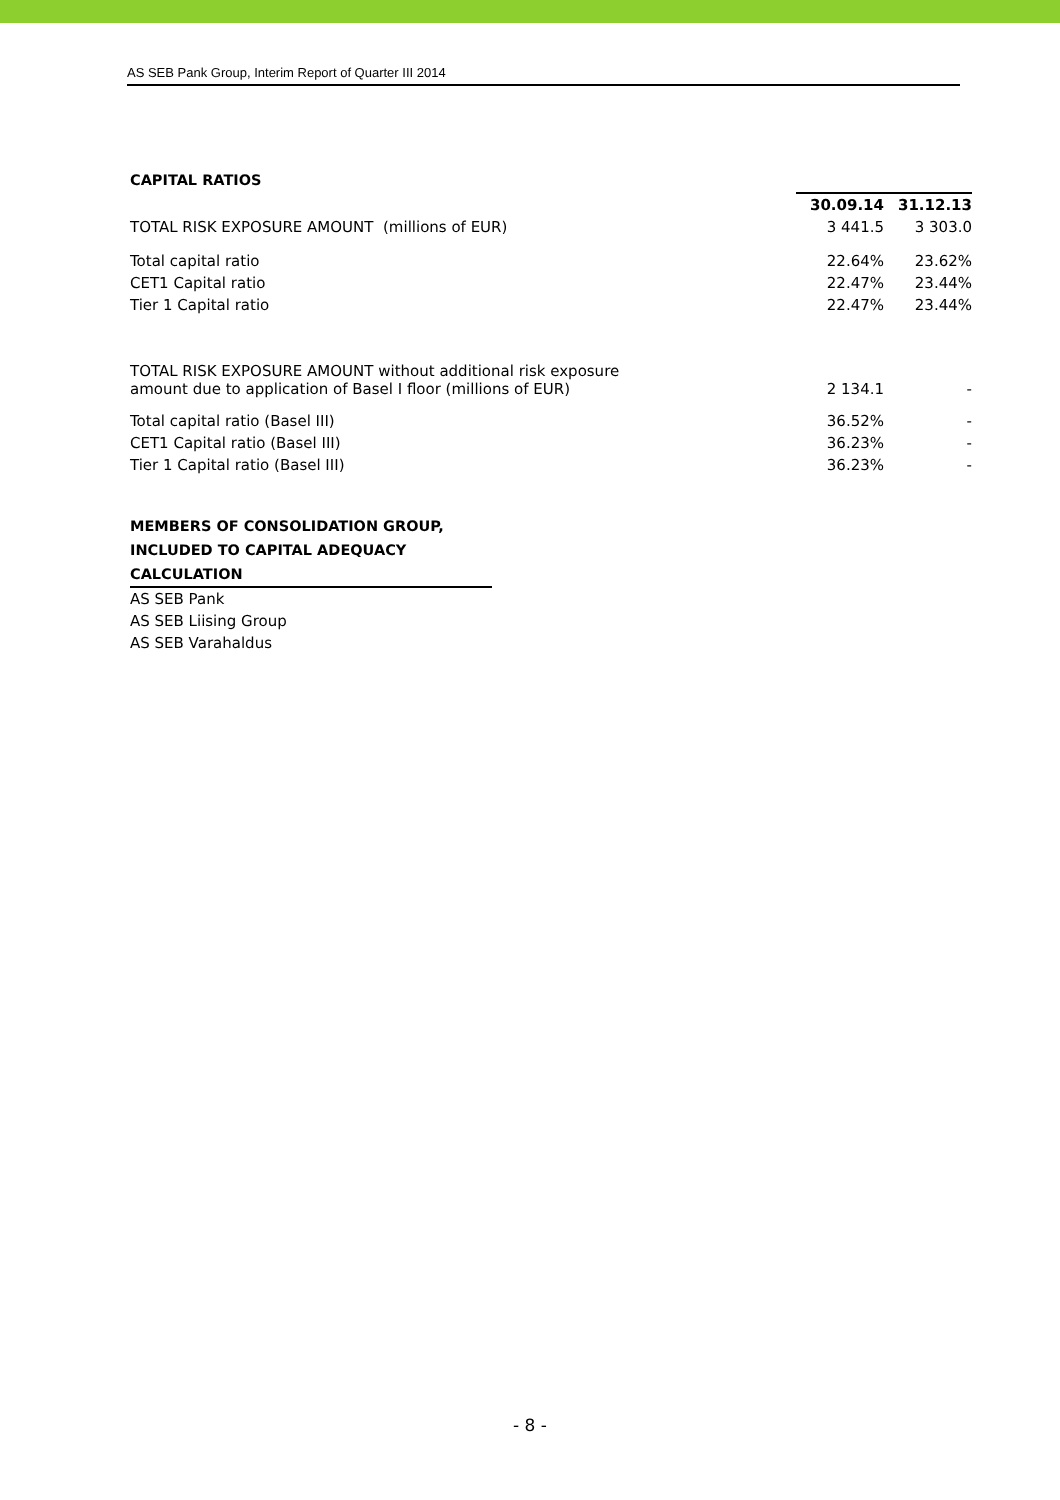AS SEB Pank Group, Interim Report of Quarter III 2014
CAPITAL RATIOS
| | 30.09.14 | 31.12.13 |
| TOTAL RISK EXPOSURE AMOUNT (millions of EUR) | 3 441.5 | 3 303.0 |
| Total capital ratio | 22.64% | 23.62% |
| CET1 Capital ratio | 22.47% | 23.44% |
| Tier 1 Capital ratio | 22.47% | 23.44% |
| TOTAL RISK EXPOSURE AMOUNT without additional risk exposure amount due to application of Basel I floor (millions of EUR) | 2 134.1 | - |
| Total capital ratio (Basel III) | 36.52% | - |
| CET1 Capital ratio (Basel III) | 36.23% | - |
| Tier 1 Capital ratio (Basel III) | 36.23% | - |
MEMBERS OF CONSOLIDATION GROUP,
INCLUDED TO CAPITAL ADEQUACY
CALCULATION
AS SEB Pank
AS SEB Liising Group
AS SEB Varahaldus
- 8 -